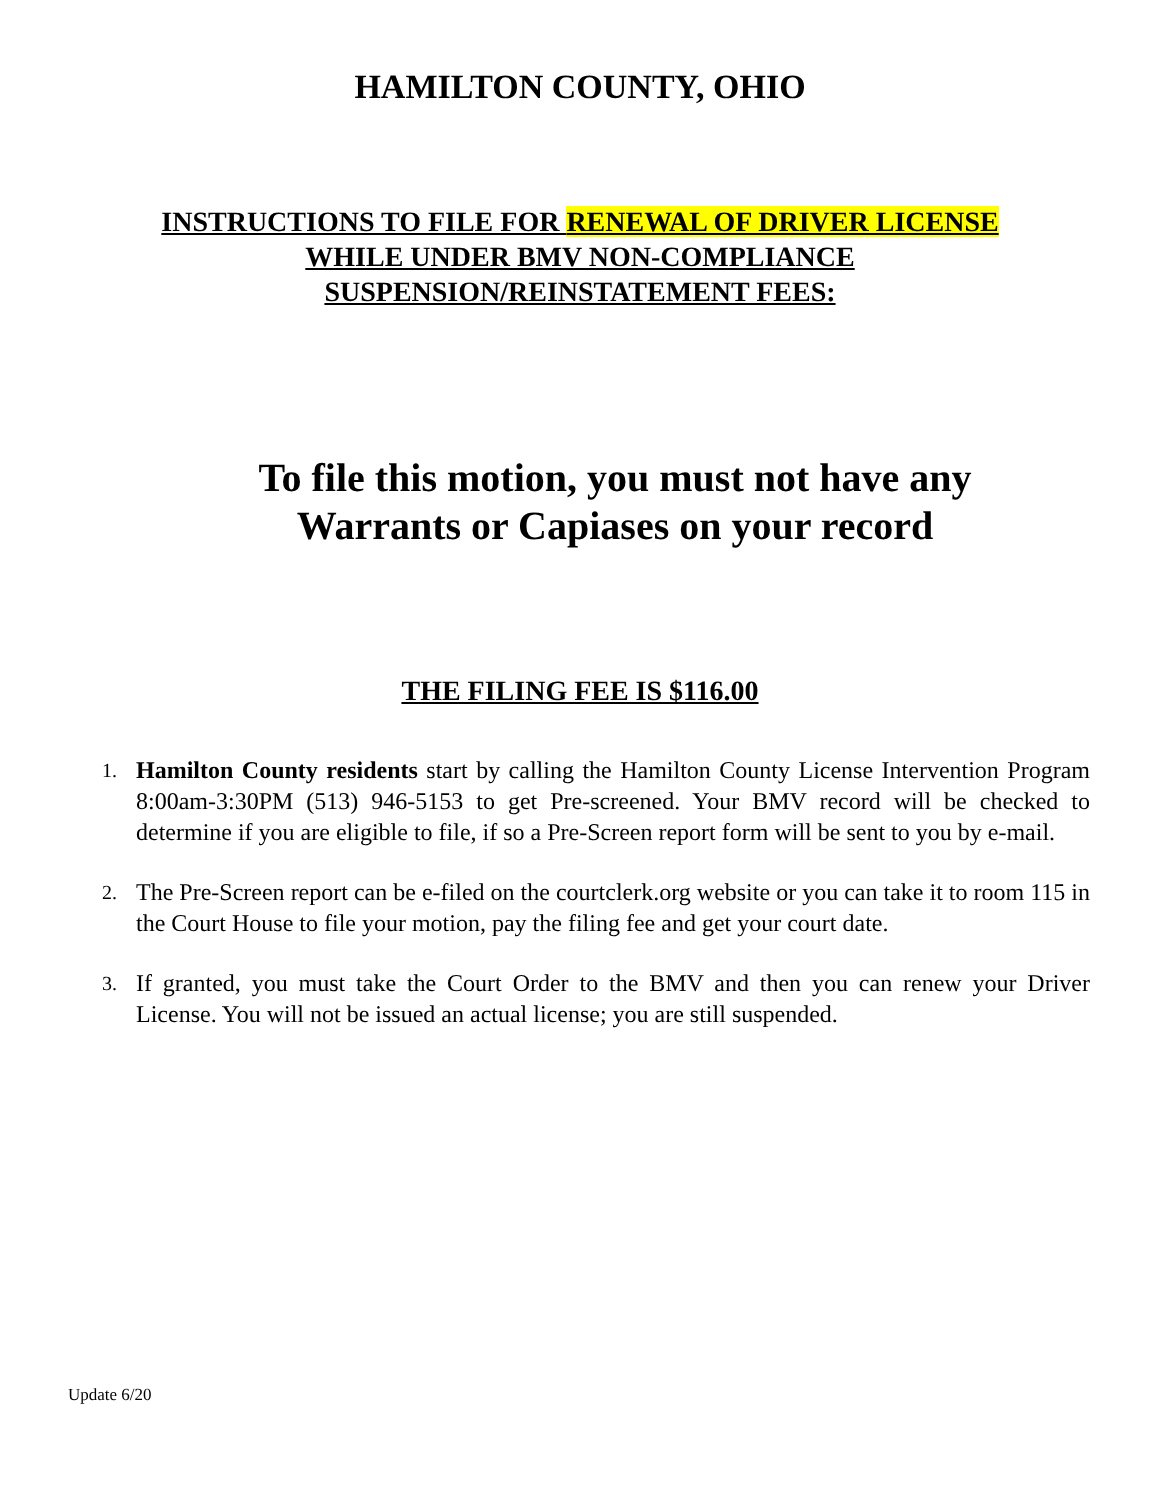HAMILTON COUNTY, OHIO
INSTRUCTIONS TO FILE FOR RENEWAL OF DRIVER LICENSE
WHILE UNDER BMV NON-COMPLIANCE
SUSPENSION/REINSTATEMENT FEES:
To file this motion, you must not have any
Warrants or Capiases on your record
THE FILING FEE IS $116.00
1. Hamilton County residents start by calling the Hamilton County License Intervention Program 8:00am-3:30PM (513) 946-5153 to get Pre-screened. Your BMV record will be checked to determine if you are eligible to file, if so a Pre-Screen report form will be sent to you by e-mail.
2. The Pre-Screen report can be e-filed on the courtclerk.org website or you can take it to room 115 in the Court House to file your motion, pay the filing fee and get your court date.
3. If granted, you must take the Court Order to the BMV and then you can renew your Driver License. You will not be issued an actual license; you are still suspended.
Update 6/20